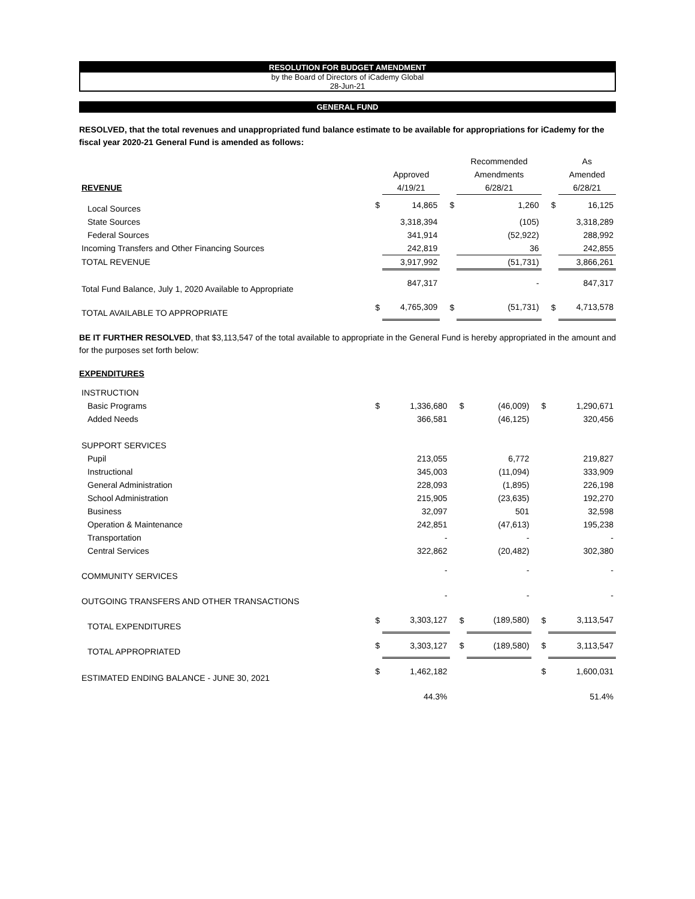RESOLUTION FOR BUDGET AMENDMENT
by the Board of Directors of iCademy Global
28-Jun-21
GENERAL FUND
RESOLVED, that the total revenues and unappropriated fund balance estimate to be available for appropriations for iCademy for the fiscal year 2020-21 General Fund is amended as follows:
| | | | | Recommended | | As |
| --- | --- | --- | --- | --- | --- | --- |
| | | Approved | | Amendments | | Amended |
| REVENUE | | 4/19/21 | | 6/28/21 | | 6/28/21 |
| Local Sources | $ | 14,865 | $ | 1,260 | $ | 16,125 |
| State Sources | | 3,318,394 | | (105) | | 3,318,289 |
| Federal Sources | | 341,914 | | (52,922) | | 288,992 |
| Incoming Transfers and Other Financing Sources | | 242,819 | | 36 | | 242,855 |
| TOTAL REVENUE | | 3,917,992 | | (51,731) | | 3,866,261 |
| Total Fund Balance, July 1, 2020 Available to Appropriate | | 847,317 | | - | | 847,317 |
| TOTAL AVAILABLE TO APPROPRIATE | $ | 4,765,309 | $ | (51,731) | $ | 4,713,578 |
BE IT FURTHER RESOLVED, that $3,113,547 of the total available to appropriate in the General Fund is hereby appropriated in the amount and for the purposes set forth below:
EXPENDITURES
| INSTRUCTION | | | | | | |
| Basic Programs | $ | 1,336,680 | $ | (46,009) | $ | 1,290,671 |
| Added Needs | | 366,581 | | (46,125) | | 320,456 |
| SUPPORT SERVICES | | | | | | |
| Pupil | | 213,055 | | 6,772 | | 219,827 |
| Instructional | | 345,003 | | (11,094) | | 333,909 |
| General Administration | | 228,093 | | (1,895) | | 226,198 |
| School Administration | | 215,905 | | (23,635) | | 192,270 |
| Business | | 32,097 | | 501 | | 32,598 |
| Operation & Maintenance | | 242,851 | | (47,613) | | 195,238 |
| Transportation | | - | | - | | - |
| Central Services | | 322,862 | | (20,482) | | 302,380 |
| COMMUNITY SERVICES | | - | | - | | - |
| OUTGOING TRANSFERS AND OTHER TRANSACTIONS | | - | | - | | - |
| TOTAL EXPENDITURES | $ | 3,303,127 | $ | (189,580) | $ | 3,113,547 |
| TOTAL APPROPRIATED | $ | 3,303,127 | $ | (189,580) | $ | 3,113,547 |
| ESTIMATED ENDING BALANCE - JUNE 30, 2021 | $ | 1,462,182 | | | $ | 1,600,031 |
| | | 44.3% | | | | 51.4% |